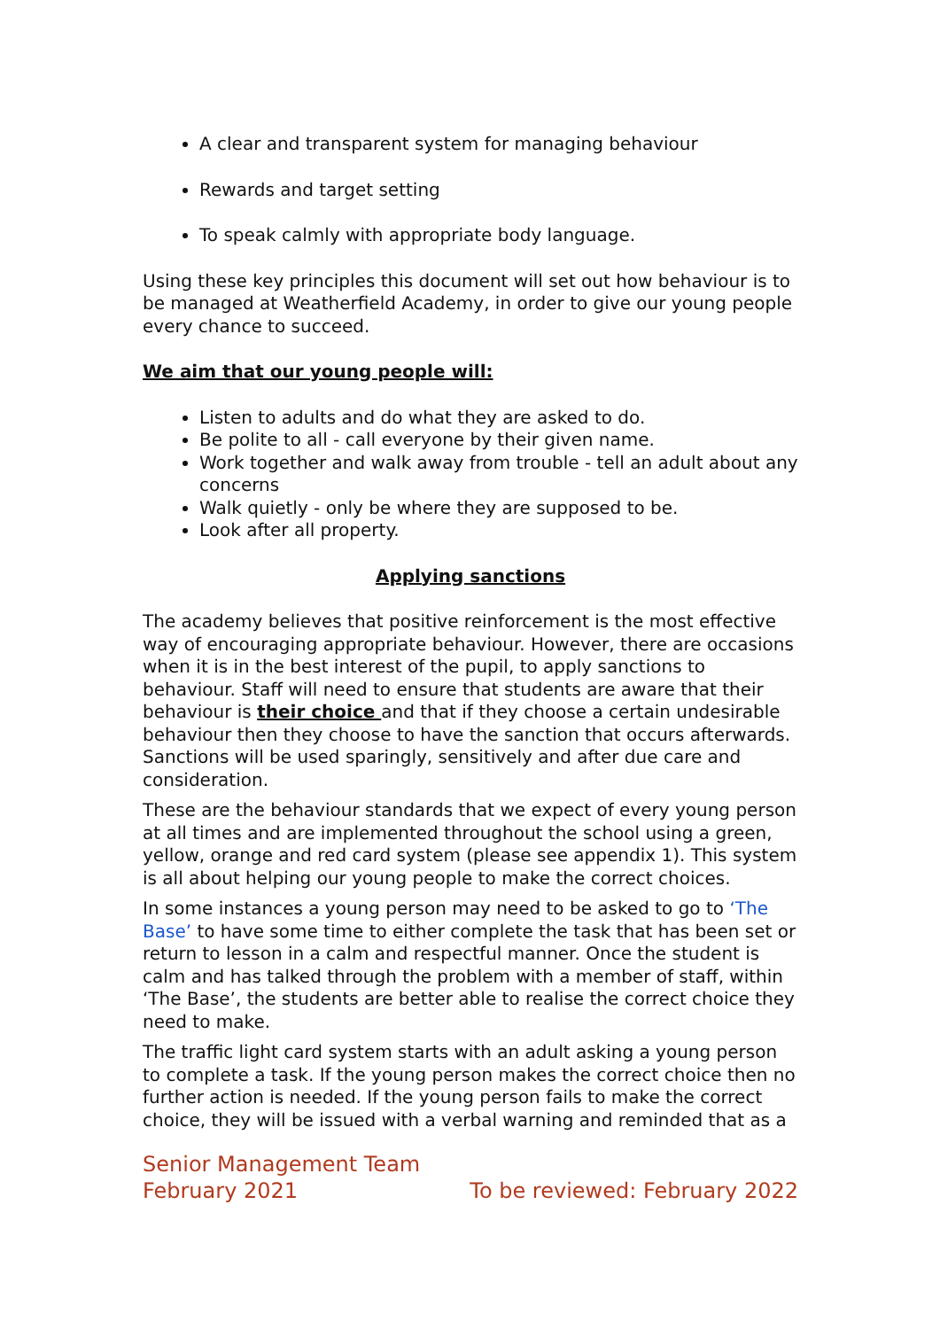A clear and transparent system for managing behaviour
Rewards and target setting
To speak calmly with appropriate body language.
Using these key principles this document will set out how behaviour is to be managed at Weatherfield Academy, in order to give our young people every chance to succeed.
We aim that our young people will:
Listen to adults and do what they are asked to do.
Be polite to all - call everyone by their given name.
Work together and walk away from trouble - tell an adult about any concerns
Walk quietly - only be where they are supposed to be.
Look after all property.
Applying sanctions
The academy believes that positive reinforcement is the most effective way of encouraging appropriate behaviour. However, there are occasions when it is in the best interest of the pupil, to apply sanctions to behaviour. Staff will need to ensure that students are aware that their behaviour is their choice and that if they choose a certain undesirable behaviour then they choose to have the sanction that occurs afterwards. Sanctions will be used sparingly, sensitively and after due care and consideration.
These are the behaviour standards that we expect of every young person at all times and are implemented throughout the school using a green, yellow, orange and red card system (please see appendix 1). This system is all about helping our young people to make the correct choices.
In some instances a young person may need to be asked to go to ‘The Base’ to have some time to either complete the task that has been set or return to lesson in a calm and respectful manner. Once the student is calm and has talked through the problem with a member of staff, within ‘The Base’, the students are better able to realise the correct choice they need to make.
The traffic light card system starts with an adult asking a young person to complete a task. If the young person makes the correct choice then no further action is needed. If the young person fails to make the correct choice, they will be issued with a verbal warning and reminded that as a
Senior Management Team
February 2021 To be reviewed: February 2022